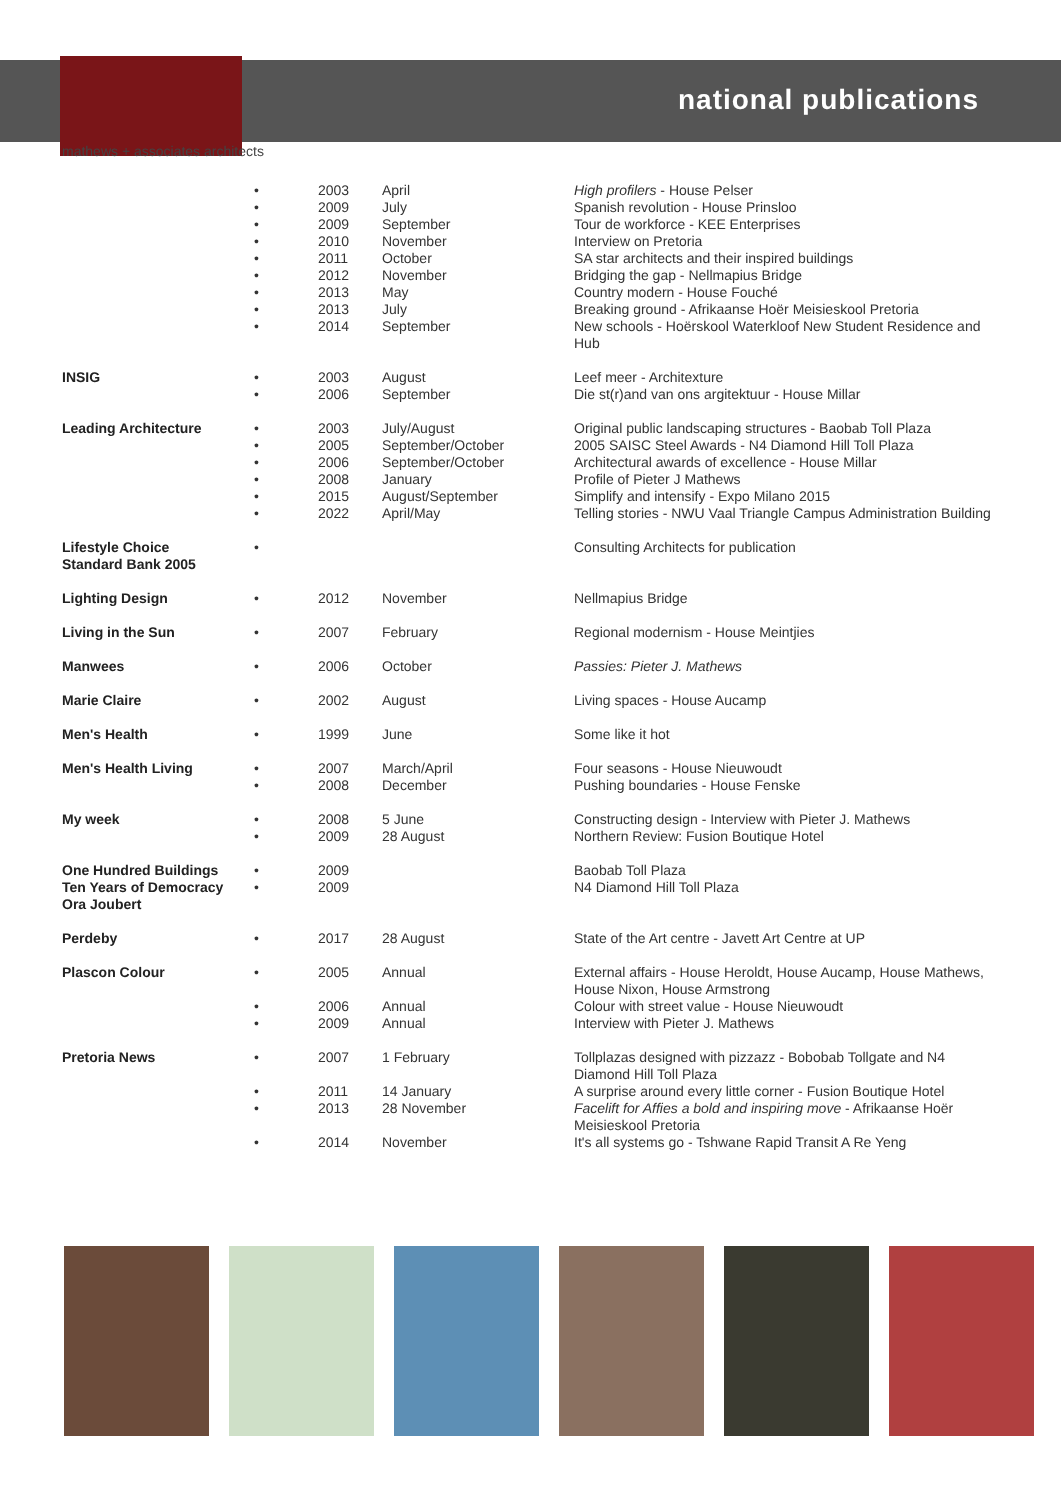national publications
mathews + associates architects
| | • | 2003 | April | High profilers - House Pelser |
| | • | 2009 | July | Spanish revolution - House Prinsloo |
| | • | 2009 | September | Tour de workforce - KEE Enterprises |
| | • | 2010 | November | Interview on Pretoria |
| | • | 2011 | October | SA star architects and their inspired buildings |
| | • | 2012 | November | Bridging the gap - Nellmapius Bridge |
| | • | 2013 | May | Country modern - House Fouché |
| | • | 2013 | July | Breaking ground - Afrikaanse Hoër Meisieskool Pretoria |
| | • | 2014 | September | New schools - Hoërskool Waterkloof New Student Residence and Hub |
| INSIG | • | 2003 | August | Leef meer - Architexture |
| | • | 2006 | September | Die st(r)and van ons argitektuur - House Millar |
| Leading Architecture | • | 2003 | July/August | Original public landscaping structures - Baobab Toll Plaza |
| | • | 2005 | September/October | 2005 SAISC Steel Awards - N4 Diamond Hill Toll Plaza |
| | • | 2006 | September/October | Architectural awards of excellence - House Millar |
| | • | 2008 | January | Profile of Pieter J Mathews |
| | • | 2015 | August/September | Simplify and intensify - Expo Milano 2015 |
| | • | 2022 | April/May | Telling stories - NWU Vaal Triangle Campus Administration Building |
| Lifestyle Choice Standard Bank 2005 | • | | | Consulting Architects for publication |
| Lighting Design | • | 2012 | November | Nellmapius Bridge |
| Living in the Sun | • | 2007 | February | Regional modernism - House Meintjies |
| Manwees | • | 2006 | October | Passies: Pieter J. Mathews |
| Marie Claire | • | 2002 | August | Living spaces - House Aucamp |
| Men's Health | • | 1999 | June | Some like it hot |
| Men's Health Living | • | 2007 | March/April | Four seasons - House Nieuwoudt |
| | • | 2008 | December | Pushing boundaries - House Fenske |
| My week | • | 2008 | 5 June | Constructing design - Interview with Pieter J. Mathews |
| | • | 2009 | 28 August | Northern Review: Fusion Boutique Hotel |
| One Hundred Buildings | • | 2009 | | Baobab Toll Plaza |
| Ten Years of Democracy Ora Joubert | • | 2009 | | N4 Diamond Hill Toll Plaza |
| Perdeby | • | 2017 | 28 August | State of the Art centre - Javett Art Centre at UP |
| Plascon Colour | • | 2005 | Annual | External affairs - House Heroldt, House Aucamp, House Mathews, House Nixon, House Armstrong |
| | • | 2006 | Annual | Colour with street value - House Nieuwoudt |
| | • | 2009 | Annual | Interview with Pieter J. Mathews |
| Pretoria News | • | 2007 | 1 February | Tollplazas designed with pizzazz - Bobobab Tollgate and N4 Diamond Hill Toll Plaza |
| | • | 2011 | 14 January | A surprise around every little corner - Fusion Boutique Hotel |
| | • | 2013 | 28 November | Facelift for Affies a bold and inspiring move - Afrikaanse Hoër Meisieskool Pretoria |
| | • | 2014 | November | It's all systems go - Tshwane Rapid Transit A Re Yeng |